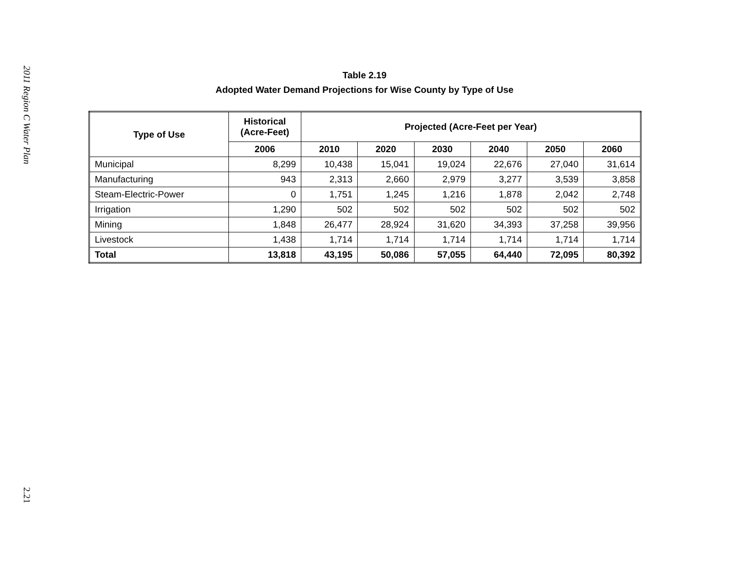2011 Region C Water Plan
2.21
Table 2.19
Adopted Water Demand Projections for Wise County by Type of Use
| Type of Use | Historical (Acre-Feet) | Projected (Acre-Feet per Year) | | | | | |
| --- | --- | --- | --- | --- | --- | --- | --- |
| | 2006 | 2010 | 2020 | 2030 | 2040 | 2050 | 2060 |
| Municipal | 8,299 | 10,438 | 15,041 | 19,024 | 22,676 | 27,040 | 31,614 |
| Manufacturing | 943 | 2,313 | 2,660 | 2,979 | 3,277 | 3,539 | 3,858 |
| Steam-Electric-Power | 0 | 1,751 | 1,245 | 1,216 | 1,878 | 2,042 | 2,748 |
| Irrigation | 1,290 | 502 | 502 | 502 | 502 | 502 | 502 |
| Mining | 1,848 | 26,477 | 28,924 | 31,620 | 34,393 | 37,258 | 39,956 |
| Livestock | 1,438 | 1,714 | 1,714 | 1,714 | 1,714 | 1,714 | 1,714 |
| Total | 13,818 | 43,195 | 50,086 | 57,055 | 64,440 | 72,095 | 80,392 |